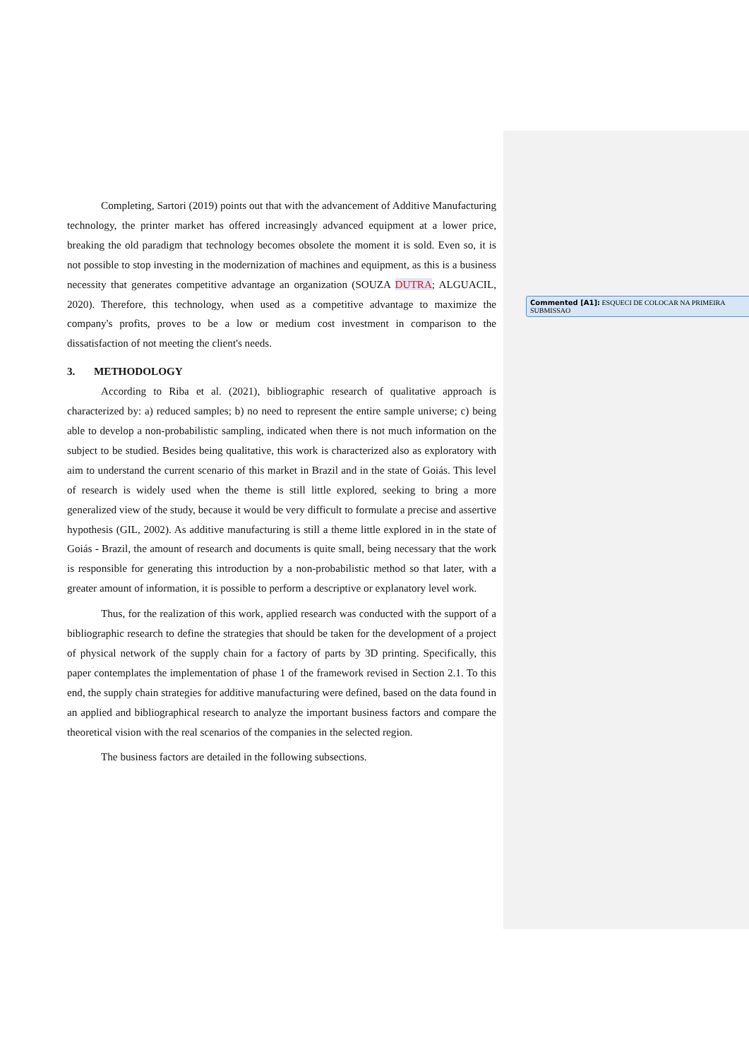Completing, Sartori (2019) points out that with the advancement of Additive Manufacturing technology, the printer market has offered increasingly advanced equipment at a lower price, breaking the old paradigm that technology becomes obsolete the moment it is sold. Even so, it is not possible to stop investing in the modernization of machines and equipment, as this is a business necessity that generates competitive advantage an organization (SOUZA DUTRA; ALGUACIL, 2020). Therefore, this technology, when used as a competitive advantage to maximize the company's profits, proves to be a low or medium cost investment in comparison to the dissatisfaction of not meeting the client's needs.
3. METHODOLOGY
According to Riba et al. (2021), bibliographic research of qualitative approach is characterized by: a) reduced samples; b) no need to represent the entire sample universe; c) being able to develop a non-probabilistic sampling, indicated when there is not much information on the subject to be studied. Besides being qualitative, this work is characterized also as exploratory with aim to understand the current scenario of this market in Brazil and in the state of Goiás. This level of research is widely used when the theme is still little explored, seeking to bring a more generalized view of the study, because it would be very difficult to formulate a precise and assertive hypothesis (GIL, 2002). As additive manufacturing is still a theme little explored in in the state of Goiás - Brazil, the amount of research and documents is quite small, being necessary that the work is responsible for generating this introduction by a non-probabilistic method so that later, with a greater amount of information, it is possible to perform a descriptive or explanatory level work.
Thus, for the realization of this work, applied research was conducted with the support of a bibliographic research to define the strategies that should be taken for the development of a project of physical network of the supply chain for a factory of parts by 3D printing. Specifically, this paper contemplates the implementation of phase 1 of the framework revised in Section 2.1. To this end, the supply chain strategies for additive manufacturing were defined, based on the data found in an applied and bibliographical research to analyze the important business factors and compare the theoretical vision with the real scenarios of the companies in the selected region.
The business factors are detailed in the following subsections.
Commented [A1]: ESQUECI DE COLOCAR NA PRIMEIRA SUBMISSAO